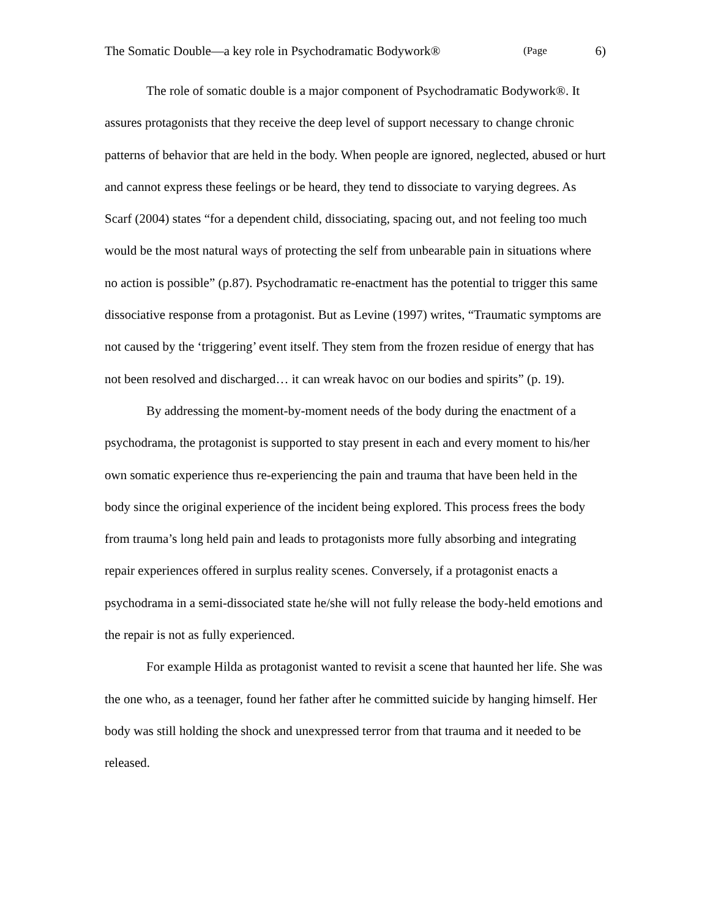The Somatic Double—a key role in Psychodramatic Bodywork® (Page 6)
The role of somatic double is a major component of Psychodramatic Bodywork®. It assures protagonists that they receive the deep level of support necessary to change chronic patterns of behavior that are held in the body. When people are ignored, neglected, abused or hurt and cannot express these feelings or be heard, they tend to dissociate to varying degrees. As Scarf (2004) states “for a dependent child, dissociating, spacing out, and not feeling too much would be the most natural ways of protecting the self from unbearable pain in situations where no action is possible” (p.87). Psychodramatic re-enactment has the potential to trigger this same dissociative response from a protagonist. But as Levine (1997) writes, “Traumatic symptoms are not caused by the ‘triggering’ event itself. They stem from the frozen residue of energy that has not been resolved and discharged… it can wreak havoc on our bodies and spirits” (p. 19).
By addressing the moment-by-moment needs of the body during the enactment of a psychodrama, the protagonist is supported to stay present in each and every moment to his/her own somatic experience thus re-experiencing the pain and trauma that have been held in the body since the original experience of the incident being explored. This process frees the body from trauma’s long held pain and leads to protagonists more fully absorbing and integrating repair experiences offered in surplus reality scenes. Conversely, if a protagonist enacts a psychodrama in a semi-dissociated state he/she will not fully release the body-held emotions and the repair is not as fully experienced.
For example Hilda as protagonist wanted to revisit a scene that haunted her life. She was the one who, as a teenager, found her father after he committed suicide by hanging himself. Her body was still holding the shock and unexpressed terror from that trauma and it needed to be released.